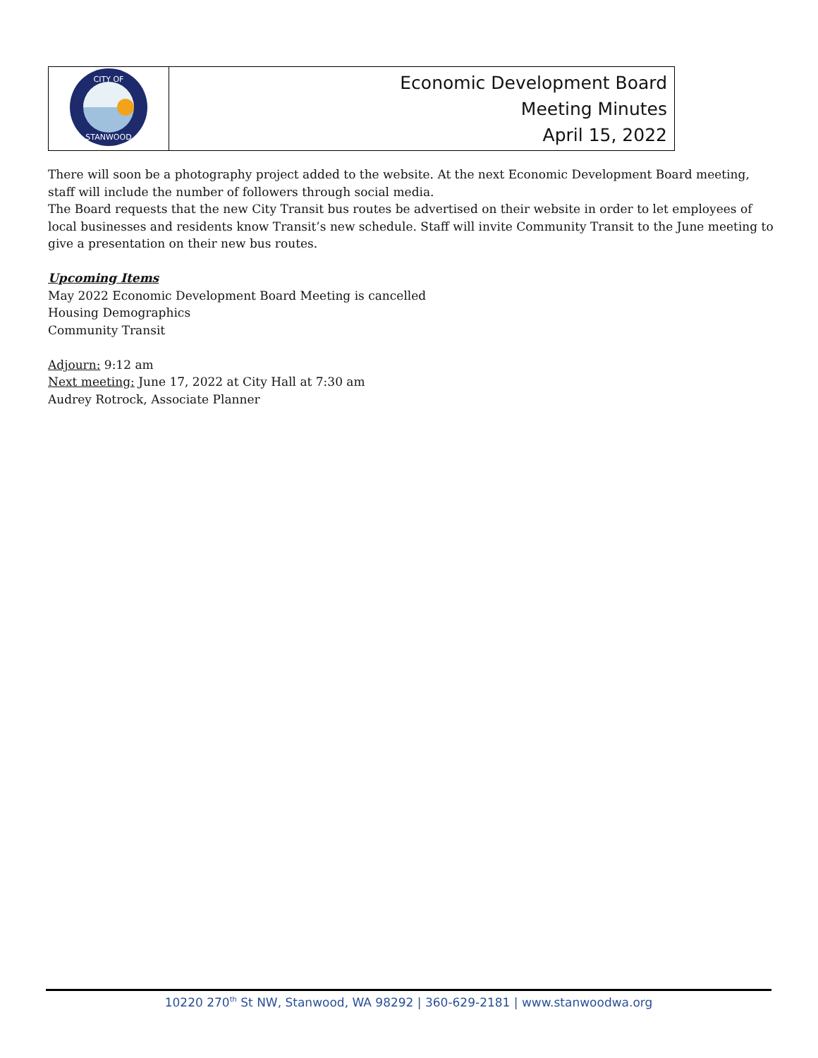| CITY OF STANWOOD | Economic Development Board Meeting Minutes April 15, 2022 |
There will soon be a photography project added to the website. At the next Economic Development Board meeting, staff will include the number of followers through social media.
The Board requests that the new City Transit bus routes be advertised on their website in order to let employees of local businesses and residents know Transit’s new schedule. Staff will invite Community Transit to the June meeting to give a presentation on their new bus routes.
Upcoming Items
May 2022 Economic Development Board Meeting is cancelled
Housing Demographics
Community Transit
Adjourn: 9:12 am
Next meeting: June 17, 2022 at City Hall at 7:30 am
Audrey Rotrock, Associate Planner
10220 270<sup>th</sup> St NW, Stanwood, WA 98292 | 360-629-2181 | www.stanwoodwa.org